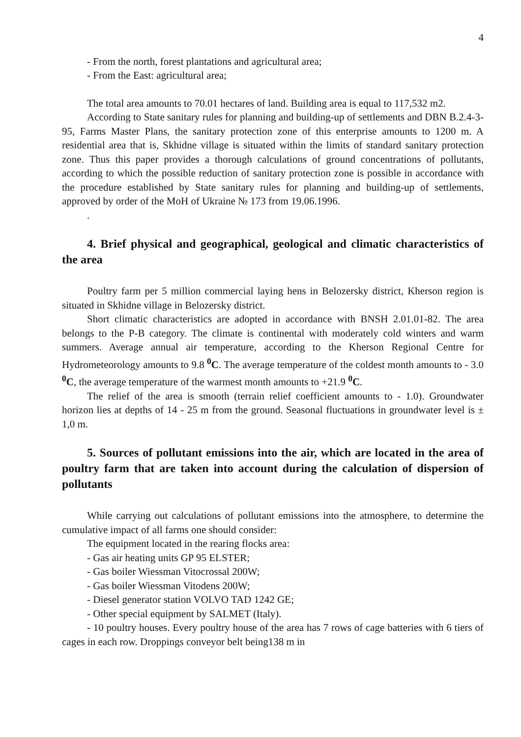4
- From the north, forest plantations and agricultural area;
- From the East: agricultural area;
The total area amounts to 70.01 hectares of land. Building area is equal to 117,532 m2.
According to State sanitary rules for planning and building-up of settlements and DBN B.2.4-3-95, Farms Master Plans, the sanitary protection zone of this enterprise amounts to 1200 m. A residential area that is, Skhidne village is situated within the limits of standard sanitary protection zone. Thus this paper provides a thorough calculations of ground concentrations of pollutants, according to which the possible reduction of sanitary protection zone is possible in accordance with the procedure established by State sanitary rules for planning and building-up of settlements, approved by order of the MoH of Ukraine № 173 from 19.06.1996.
.
4. Brief physical and geographical, geological and climatic characteristics of the area
Poultry farm per 5 million commercial laying hens in Belozersky district, Kherson region is situated in Skhidne village in Belozersky district.
Short climatic characteristics are adopted in accordance with BNSH 2.01.01-82. The area belongs to the P-B category. The climate is continental with moderately cold winters and warm summers. Average annual air temperature, according to the Kherson Regional Centre for Hydrometeorology amounts to 9.8 <sup>0</sup>C. The average temperature of the coldest month amounts to - 3.0 <sup>0</sup>C, the average temperature of the warmest month amounts to +21.9 <sup>0</sup>C.
The relief of the area is smooth (terrain relief coefficient amounts to - 1.0). Groundwater horizon lies at depths of 14 - 25 m from the ground. Seasonal fluctuations in groundwater level is ± 1,0 m.
5. Sources of pollutant emissions into the air, which are located in the area of poultry farm that are taken into account during the calculation of dispersion of pollutants
While carrying out calculations of pollutant emissions into the atmosphere, to determine the cumulative impact of all farms one should consider:
The equipment located in the rearing flocks area:
- Gas air heating units GP 95 ELSTER;
- Gas boiler Wiessman Vitocrossal 200W;
- Gas boiler Wiessman Vitodens 200W;
- Diesel generator station VOLVO TAD 1242 GE;
- Other special equipment by SALMET (Italy).
- 10 poultry houses. Every poultry house of the area has 7 rows of cage batteries with 6 tiers of cages in each row. Droppings conveyor belt being138 m in